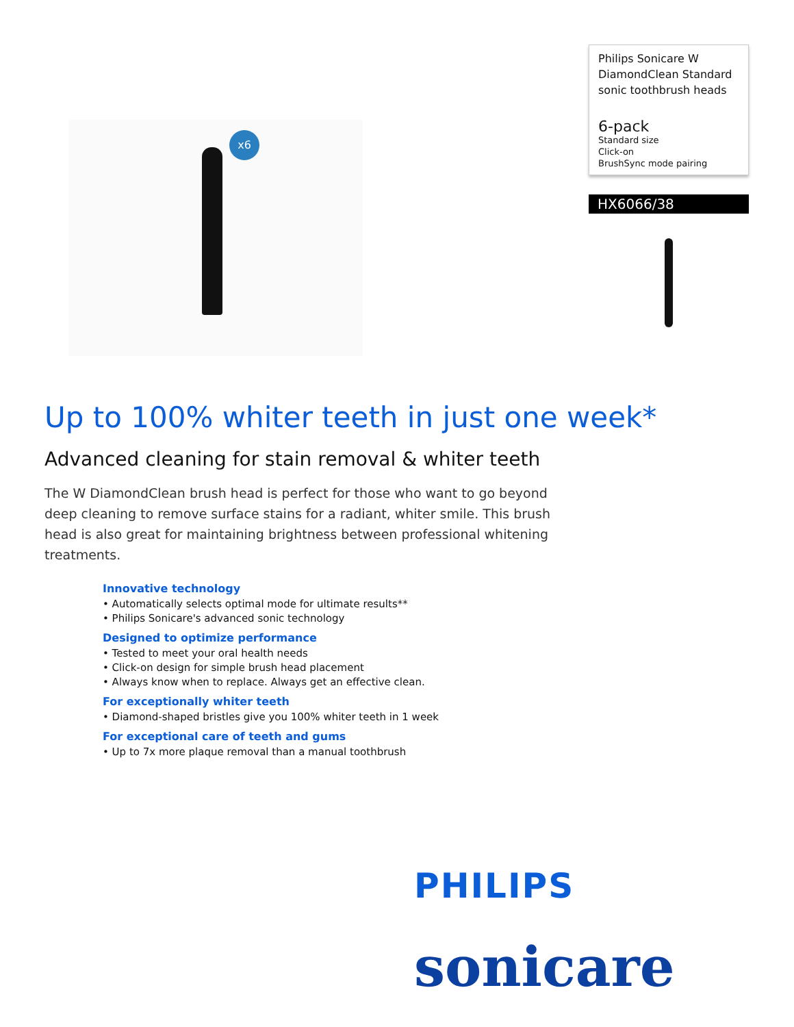x6
Philips Sonicare W DiamondClean Standard sonic toothbrush heads
6-pack
Standard size
Click-on
BrushSync mode pairing
HX6066/38
Up to 100% whiter teeth in just one week*
Advanced cleaning for stain removal & whiter teeth
The W DiamondClean brush head is perfect for those who want to go beyond deep cleaning to remove surface stains for a radiant, whiter smile. This brush head is also great for maintaining brightness between professional whitening treatments.
Innovative technology
• Automatically selects optimal mode for ultimate results**
• Philips Sonicare's advanced sonic technology
Designed to optimize performance
• Tested to meet your oral health needs
• Click-on design for simple brush head placement
• Always know when to replace. Always get an effective clean.
For exceptionally whiter teeth
• Diamond-shaped bristles give you 100% whiter teeth in 1 week
For exceptional care of teeth and gums
• Up to 7x more plaque removal than a manual toothbrush
PHILIPS
sonicare